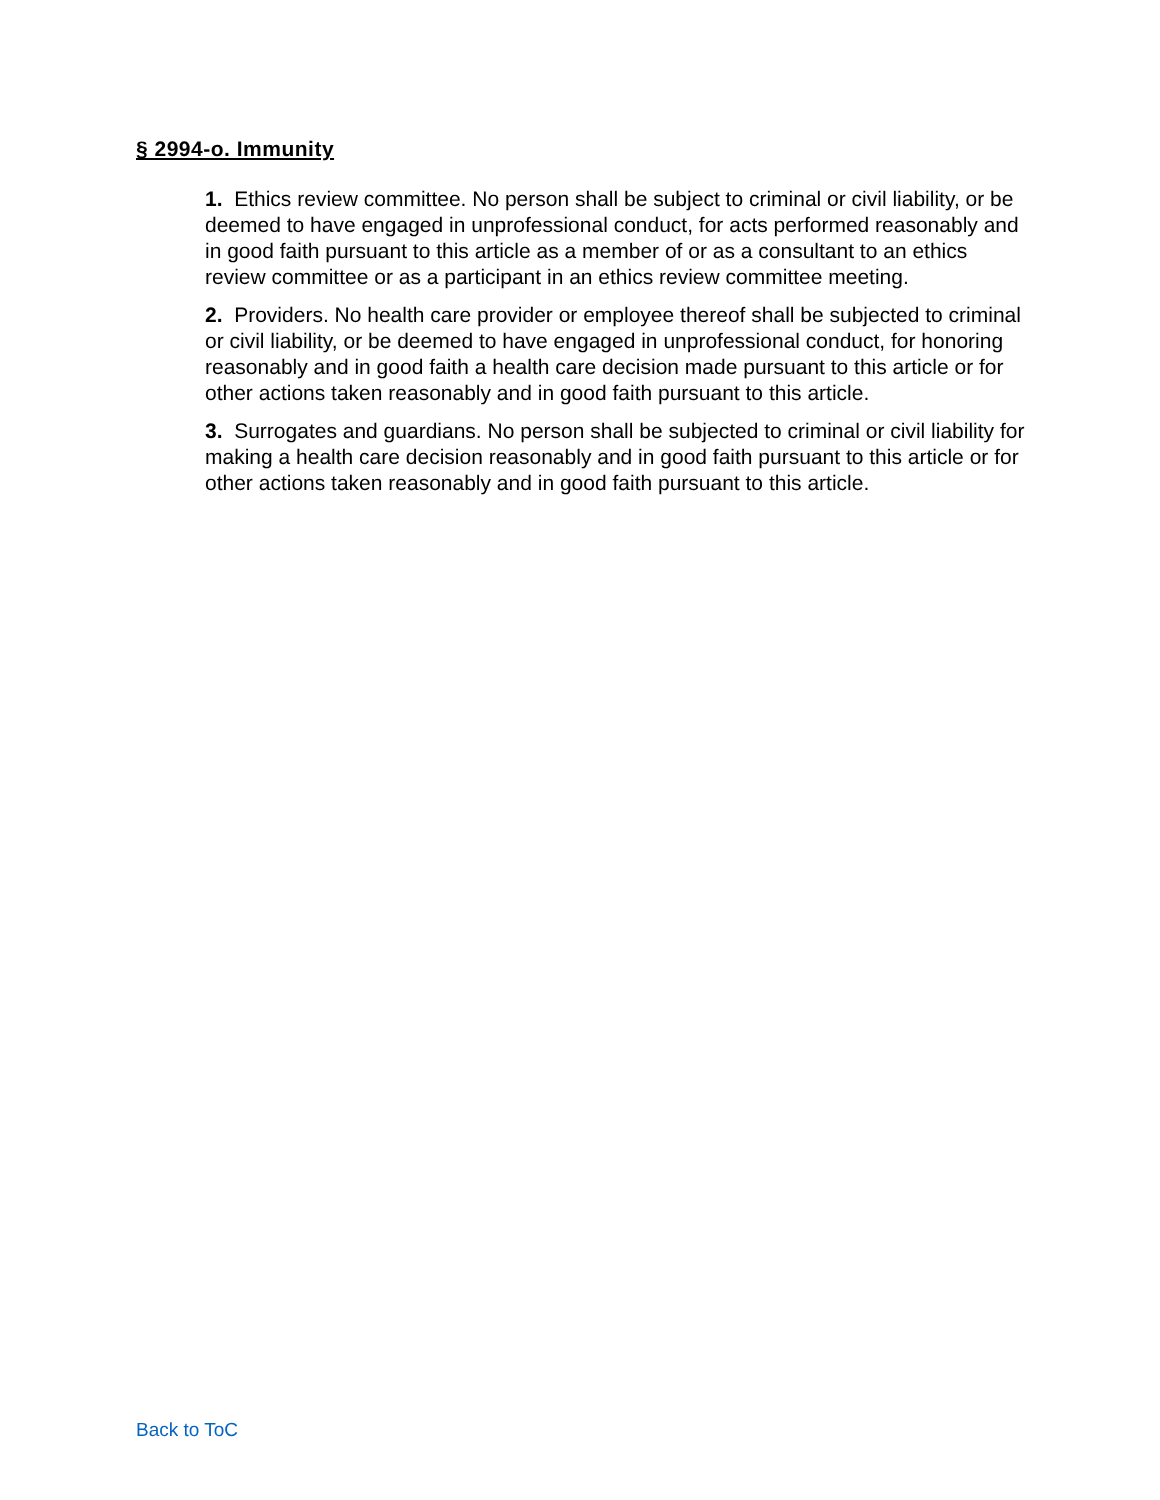§ 2994-o. Immunity
1. Ethics review committee. No person shall be subject to criminal or civil liability, or be deemed to have engaged in unprofessional conduct, for acts performed reasonably and in good faith pursuant to this article as a member of or as a consultant to an ethics review committee or as a participant in an ethics review committee meeting.
2. Providers. No health care provider or employee thereof shall be subjected to criminal or civil liability, or be deemed to have engaged in unprofessional conduct, for honoring reasonably and in good faith a health care decision made pursuant to this article or for other actions taken reasonably and in good faith pursuant to this article.
3. Surrogates and guardians. No person shall be subjected to criminal or civil liability for making a health care decision reasonably and in good faith pursuant to this article or for other actions taken reasonably and in good faith pursuant to this article.
Back to ToC